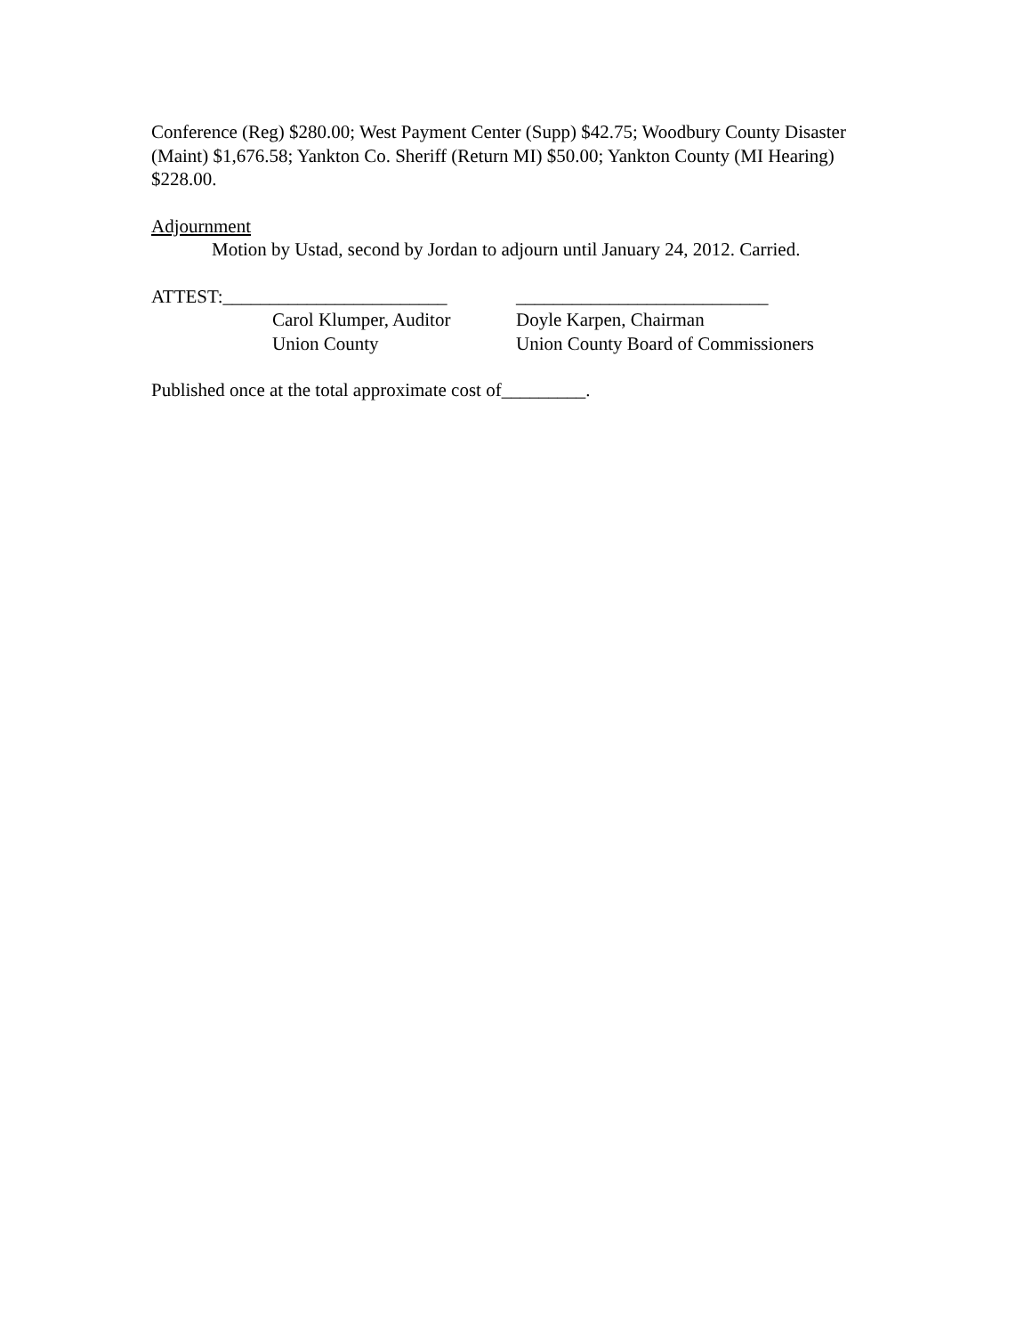Conference (Reg) $280.00; West Payment Center (Supp) $42.75; Woodbury County Disaster (Maint) $1,676.58; Yankton Co. Sheriff (Return MI) $50.00; Yankton County (MI Hearing) $228.00.
Adjournment
Motion by Ustad, second by Jordan to adjourn until January 24, 2012. Carried.
ATTEST:________________________
Carol Klumper, Auditor
Union County
___________________________
Doyle Karpen, Chairman
Union County Board of Commissioners
Published once at the total approximate cost of_________.